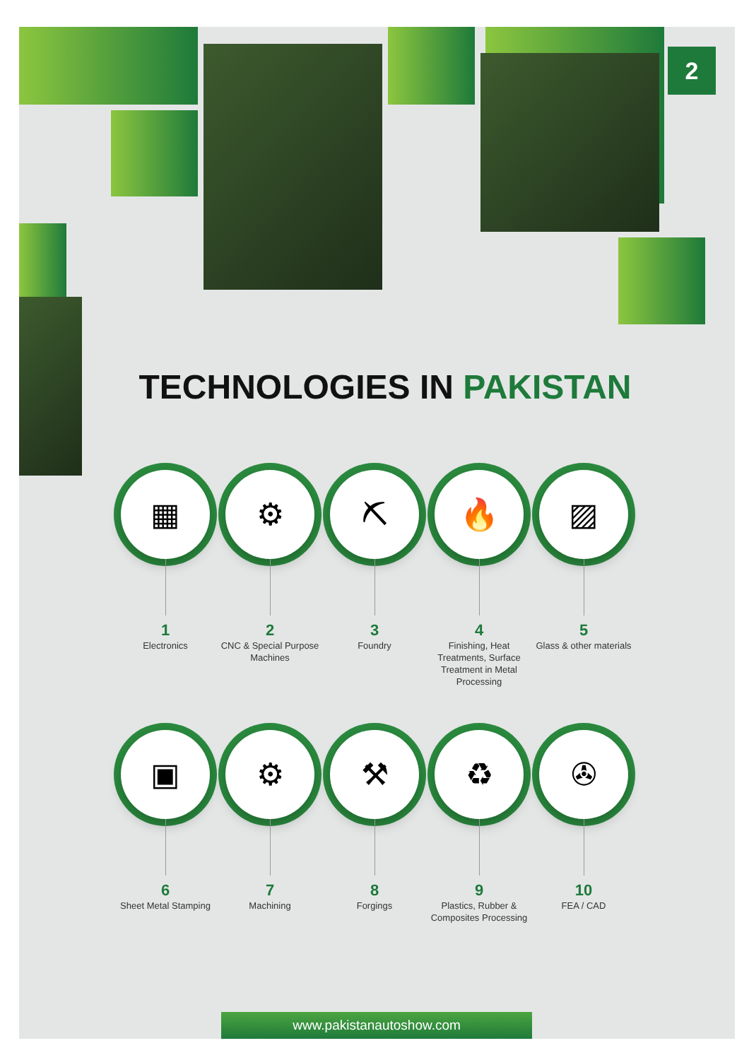2
TECHNOLOGIES IN PAKISTAN
▦
1
Electronics
⚙
2
CNC & Special Purpose Machines
⛏
3
Foundry
🔥
4
Finishing, Heat Treatments, Surface Treatment in Metal Processing
▨
5
Glass & other materials
▣
6
Sheet Metal Stamping
⚙
7
Machining
⚒
8
Forgings
♻
9
Plastics, Rubber & Composites Processing
✇
10
FEA / CAD
www.pakistanautoshow.com